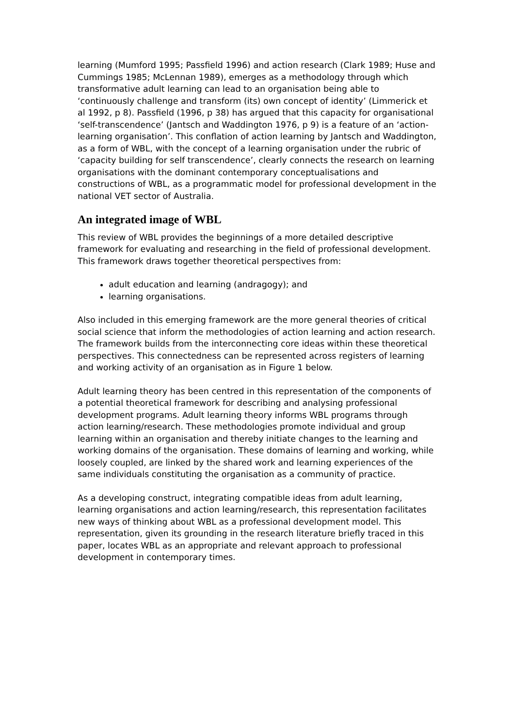learning (Mumford 1995; Passfield 1996) and action research (Clark 1989; Huse and Cummings 1985; McLennan 1989), emerges as a methodology through which transformative adult learning can lead to an organisation being able to ‘continuously challenge and transform (its) own concept of identity’ (Limmerick et al 1992, p 8). Passfield (1996, p 38) has argued that this capacity for organisational ‘self-transcendence’ (Jantsch and Waddington 1976, p 9) is a feature of an ‘action-learning organisation’. This conflation of action learning by Jantsch and Waddington, as a form of WBL, with the concept of a learning organisation under the rubric of ‘capacity building for self transcendence’, clearly connects the research on learning organisations with the dominant contemporary conceptualisations and constructions of WBL, as a programmatic model for professional development in the national VET sector of Australia.
An integrated image of WBL
This review of WBL provides the beginnings of a more detailed descriptive framework for evaluating and researching in the field of professional development. This framework draws together theoretical perspectives from:
adult education and learning (andragogy); and
learning organisations.
Also included in this emerging framework are the more general theories of critical social science that inform the methodologies of action learning and action research. The framework builds from the interconnecting core ideas within these theoretical perspectives. This connectedness can be represented across registers of learning and working activity of an organisation as in Figure 1 below.
Adult learning theory has been centred in this representation of the components of a potential theoretical framework for describing and analysing professional development programs. Adult learning theory informs WBL programs through action learning/research. These methodologies promote individual and group learning within an organisation and thereby initiate changes to the learning and working domains of the organisation. These domains of learning and working, while loosely coupled, are linked by the shared work and learning experiences of the same individuals constituting the organisation as a community of practice.
As a developing construct, integrating compatible ideas from adult learning, learning organisations and action learning/research, this representation facilitates new ways of thinking about WBL as a professional development model. This representation, given its grounding in the research literature briefly traced in this paper, locates WBL as an appropriate and relevant approach to professional development in contemporary times.